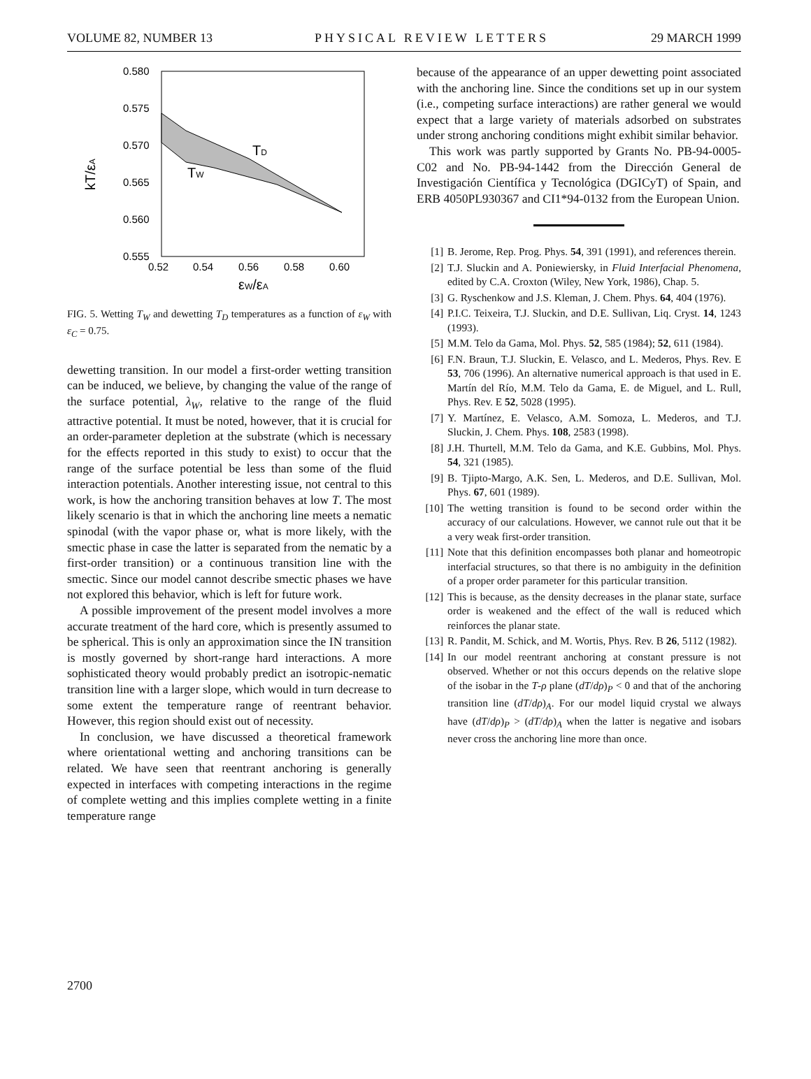VOLUME 82, NUMBER 13 PHYSICAL REVIEW LETTERS 29 MARCH 1999
0.580
0.575
0.570
0.565
0.560
0.555
0.52
0.54
0.56
0.58
0.60
TD
TW
kT/εA
εW/εA
FIG. 5. Wetting T<sub>W</sub> and dewetting T<sub>D</sub> temperatures as a function of ε<sub>W</sub> with ε<sub>C</sub> = 0.75.
dewetting transition. In our model a first-order wetting transition can be induced, we believe, by changing the value of the range of the surface potential, λ<sub>W</sub>, relative to the range of the fluid attractive potential. It must be noted, however, that it is crucial for an order-parameter depletion at the substrate (which is necessary for the effects reported in this study to exist) to occur that the range of the surface potential be less than some of the fluid interaction potentials. Another interesting issue, not central to this work, is how the anchoring transition behaves at low T. The most likely scenario is that in which the anchoring line meets a nematic spinodal (with the vapor phase or, what is more likely, with the smectic phase in case the latter is separated from the nematic by a first-order transition) or a continuous transition line with the smectic. Since our model cannot describe smectic phases we have not explored this behavior, which is left for future work.
A possible improvement of the present model involves a more accurate treatment of the hard core, which is presently assumed to be spherical. This is only an approximation since the IN transition is mostly governed by short-range hard interactions. A more sophisticated theory would probably predict an isotropic-nematic transition line with a larger slope, which would in turn decrease to some extent the temperature range of reentrant behavior. However, this region should exist out of necessity.
In conclusion, we have discussed a theoretical framework where orientational wetting and anchoring transitions can be related. We have seen that reentrant anchoring is generally expected in interfaces with competing interactions in the regime of complete wetting and this implies complete wetting in a finite temperature range
because of the appearance of an upper dewetting point associated with the anchoring line. Since the conditions set up in our system (i.e., competing surface interactions) are rather general we would expect that a large variety of materials adsorbed on substrates under strong anchoring conditions might exhibit similar behavior.
This work was partly supported by Grants No. PB-94-0005-C02 and No. PB-94-1442 from the Dirección General de Investigación Científica y Tecnológica (DGICyT) of Spain, and ERB 4050PL930367 and CI1*94-0132 from the European Union.
[1] B. Jerome, Rep. Prog. Phys. 54, 391 (1991), and references therein.
[2] T.J. Sluckin and A. Poniewiersky, in Fluid Interfacial Phenomena, edited by C.A. Croxton (Wiley, New York, 1986), Chap. 5.
[3] G. Ryschenkow and J.S. Kleman, J. Chem. Phys. 64, 404 (1976).
[4] P.I.C. Teixeira, T.J. Sluckin, and D.E. Sullivan, Liq. Cryst. 14, 1243 (1993).
[5] M.M. Telo da Gama, Mol. Phys. 52, 585 (1984); 52, 611 (1984).
[6] F.N. Braun, T.J. Sluckin, E. Velasco, and L. Mederos, Phys. Rev. E 53, 706 (1996). An alternative numerical approach is that used in E. Martín del Río, M.M. Telo da Gama, E. de Miguel, and L. Rull, Phys. Rev. E 52, 5028 (1995).
[7] Y. Martínez, E. Velasco, A.M. Somoza, L. Mederos, and T.J. Sluckin, J. Chem. Phys. 108, 2583 (1998).
[8] J.H. Thurtell, M.M. Telo da Gama, and K.E. Gubbins, Mol. Phys. 54, 321 (1985).
[9] B. Tjipto-Margo, A.K. Sen, L. Mederos, and D.E. Sullivan, Mol. Phys. 67, 601 (1989).
[10] The wetting transition is found to be second order within the accuracy of our calculations. However, we cannot rule out that it be a very weak first-order transition.
[11] Note that this definition encompasses both planar and homeotropic interfacial structures, so that there is no ambiguity in the definition of a proper order parameter for this particular transition.
[12] This is because, as the density decreases in the planar state, surface order is weakened and the effect of the wall is reduced which reinforces the planar state.
[13] R. Pandit, M. Schick, and M. Wortis, Phys. Rev. B 26, 5112 (1982).
[14] In our model reentrant anchoring at constant pressure is not observed. Whether or not this occurs depends on the relative slope of the isobar in the T-ρ plane (dT/dρ)<sub>P</sub> < 0 and that of the anchoring transition line (dT/dρ)<sub>A</sub>. For our model liquid crystal we always have (dT/dρ)<sub>P</sub> > (dT/dρ)<sub>A</sub> when the latter is negative and isobars never cross the anchoring line more than once.
2700